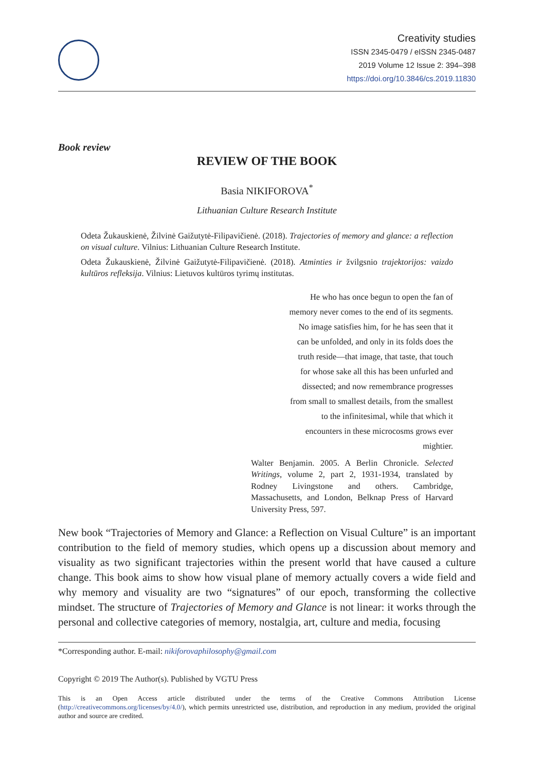Creativity studies
ISSN 2345-0479 / eISSN 2345-0487
2019 Volume 12 Issue 2: 394–398
https://doi.org/10.3846/cs.2019.11830
Book review
REVIEW OF THE BOOK
Basia NIKIFOROVA<sup>*</sup>
Lithuanian Culture Research Institute
Odeta Žukauskienė, Žilvinė Gaižutytė-Filipavičienė. (2018). Trajectories of memory and glance: a reflection on visual culture. Vilnius: Lithuanian Culture Research Institute.
Odeta Žukauskienė, Žilvinė Gaižutytė-Filipavičienė. (2018). Atminties ir žvilgsnio trajektorijos: vaizdo kultūros refleksija. Vilnius: Lietuvos kultūros tyrimų institutas.
He who has once begun to open the fan of
memory never comes to the end of its segments.
No image satisfies him, for he has seen that it
can be unfolded, and only in its folds does the
truth reside—that image, that taste, that touch
for whose sake all this has been unfurled and
dissected; and now remembrance progresses
from small to smallest details, from the smallest
to the infinitesimal, while that which it
encounters in these microcosms grows ever
mightier.
Walter Benjamin. 2005. A Berlin Chronicle. Selected Writings, volume 2, part 2, 1931-1934, translated by Rodney Livingstone and others. Cambridge, Massachusetts, and London, Belknap Press of Harvard University Press, 597.
New book “Trajectories of Memory and Glance: a Reflection on Visual Culture” is an important contribution to the field of memory studies, which opens up a discussion about memory and visuality as two significant trajectories within the present world that have caused a culture change. This book aims to show how visual plane of memory actually covers a wide field and why memory and visuality are two “signatures” of our epoch, transforming the collective mindset. The structure of Trajectories of Memory and Glance is not linear: it works through the personal and collective categories of memory, nostalgia, art, culture and media, focusing
*Corresponding author. E-mail: nikiforovaphilosophy@gmail.com
Copyright © 2019 The Author(s). Published by VGTU Press
This is an Open Access article distributed under the terms of the Creative Commons Attribution License (http://creativecommons.org/licenses/by/4.0/), which permits unrestricted use, distribution, and reproduction in any medium, provided the original author and source are credited.